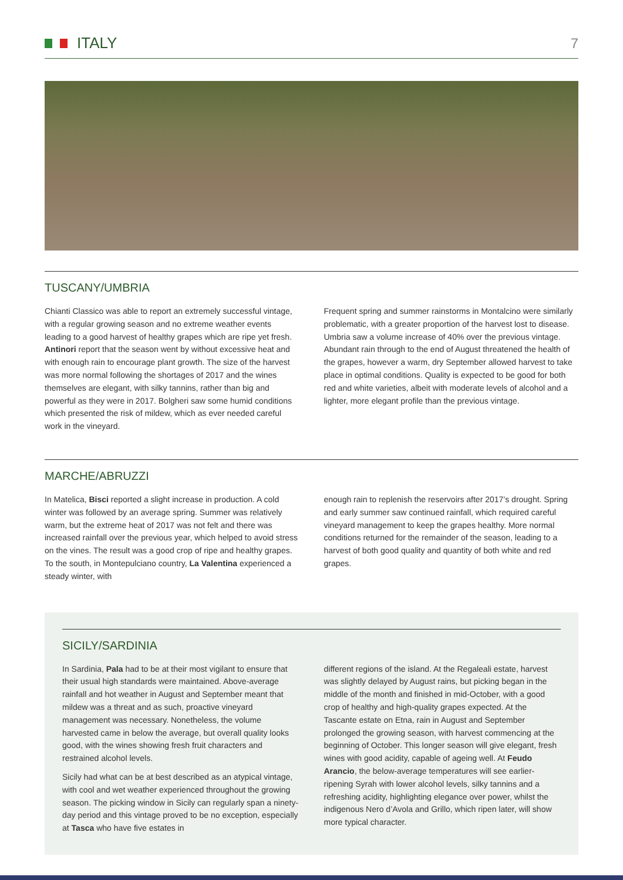ITALY 7
TUSCANY/UMBRIA
Chianti Classico was able to report an extremely successful vintage, with a regular growing season and no extreme weather events leading to a good harvest of healthy grapes which are ripe yet fresh. Antinori report that the season went by without excessive heat and with enough rain to encourage plant growth. The size of the harvest was more normal following the shortages of 2017 and the wines themselves are elegant, with silky tannins, rather than big and powerful as they were in 2017. Bolgheri saw some humid conditions which presented the risk of mildew, which as ever needed careful work in the vineyard.
Frequent spring and summer rainstorms in Montalcino were similarly problematic, with a greater proportion of the harvest lost to disease. Umbria saw a volume increase of 40% over the previous vintage. Abundant rain through to the end of August threatened the health of the grapes, however a warm, dry September allowed harvest to take place in optimal conditions. Quality is expected to be good for both red and white varieties, albeit with moderate levels of alcohol and a lighter, more elegant profile than the previous vintage.
MARCHE/ABRUZZI
In Matelica, Bisci reported a slight increase in production. A cold winter was followed by an average spring. Summer was relatively warm, but the extreme heat of 2017 was not felt and there was increased rainfall over the previous year, which helped to avoid stress on the vines. The result was a good crop of ripe and healthy grapes. To the south, in Montepulciano country, La Valentina experienced a steady winter, with
enough rain to replenish the reservoirs after 2017’s drought. Spring and early summer saw continued rainfall, which required careful vineyard management to keep the grapes healthy. More normal conditions returned for the remainder of the season, leading to a harvest of both good quality and quantity of both white and red grapes.
SICILY/SARDINIA
In Sardinia, Pala had to be at their most vigilant to ensure that their usual high standards were maintained. Above-average rainfall and hot weather in August and September meant that mildew was a threat and as such, proactive vineyard management was necessary. Nonetheless, the volume harvested came in below the average, but overall quality looks good, with the wines showing fresh fruit characters and restrained alcohol levels.
Sicily had what can be at best described as an atypical vintage, with cool and wet weather experienced throughout the growing season. The picking window in Sicily can regularly span a ninety-day period and this vintage proved to be no exception, especially at Tasca who have five estates in
different regions of the island. At the Regaleali estate, harvest was slightly delayed by August rains, but picking began in the middle of the month and finished in mid-October, with a good crop of healthy and high-quality grapes expected. At the Tascante estate on Etna, rain in August and September prolonged the growing season, with harvest commencing at the beginning of October. This longer season will give elegant, fresh wines with good acidity, capable of ageing well. At Feudo Arancio, the below-average temperatures will see earlier-ripening Syrah with lower alcohol levels, silky tannins and a refreshing acidity, highlighting elegance over power, whilst the indigenous Nero d’Avola and Grillo, which ripen later, will show more typical character.